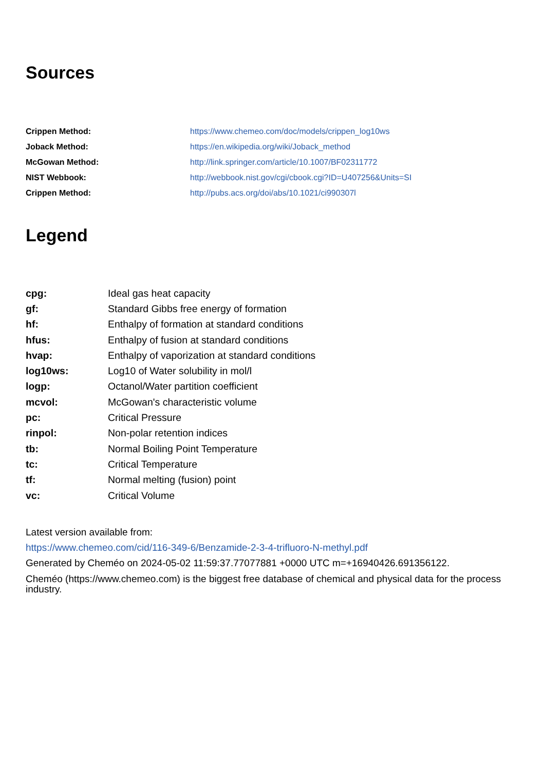Sources
| Crippen Method: | https://www.chemeo.com/doc/models/crippen_log10ws |
| Joback Method: | https://en.wikipedia.org/wiki/Joback_method |
| McGowan Method: | http://link.springer.com/article/10.1007/BF02311772 |
| NIST Webbook: | http://webbook.nist.gov/cgi/cbook.cgi?ID=U407256&Units=SI |
| Crippen Method: | http://pubs.acs.org/doi/abs/10.1021/ci990307l |
Legend
| cpg: | Ideal gas heat capacity |
| gf: | Standard Gibbs free energy of formation |
| hf: | Enthalpy of formation at standard conditions |
| hfus: | Enthalpy of fusion at standard conditions |
| hvap: | Enthalpy of vaporization at standard conditions |
| log10ws: | Log10 of Water solubility in mol/l |
| logp: | Octanol/Water partition coefficient |
| mcvol: | McGowan's characteristic volume |
| pc: | Critical Pressure |
| rinpol: | Non-polar retention indices |
| tb: | Normal Boiling Point Temperature |
| tc: | Critical Temperature |
| tf: | Normal melting (fusion) point |
| vc: | Critical Volume |
Latest version available from:
https://www.chemeo.com/cid/116-349-6/Benzamide-2-3-4-trifluoro-N-methyl.pdf
Generated by Cheméo on 2024-05-02 11:59:37.77077881 +0000 UTC m=+16940426.691356122.
Cheméo (https://www.chemeo.com) is the biggest free database of chemical and physical data for the process industry.